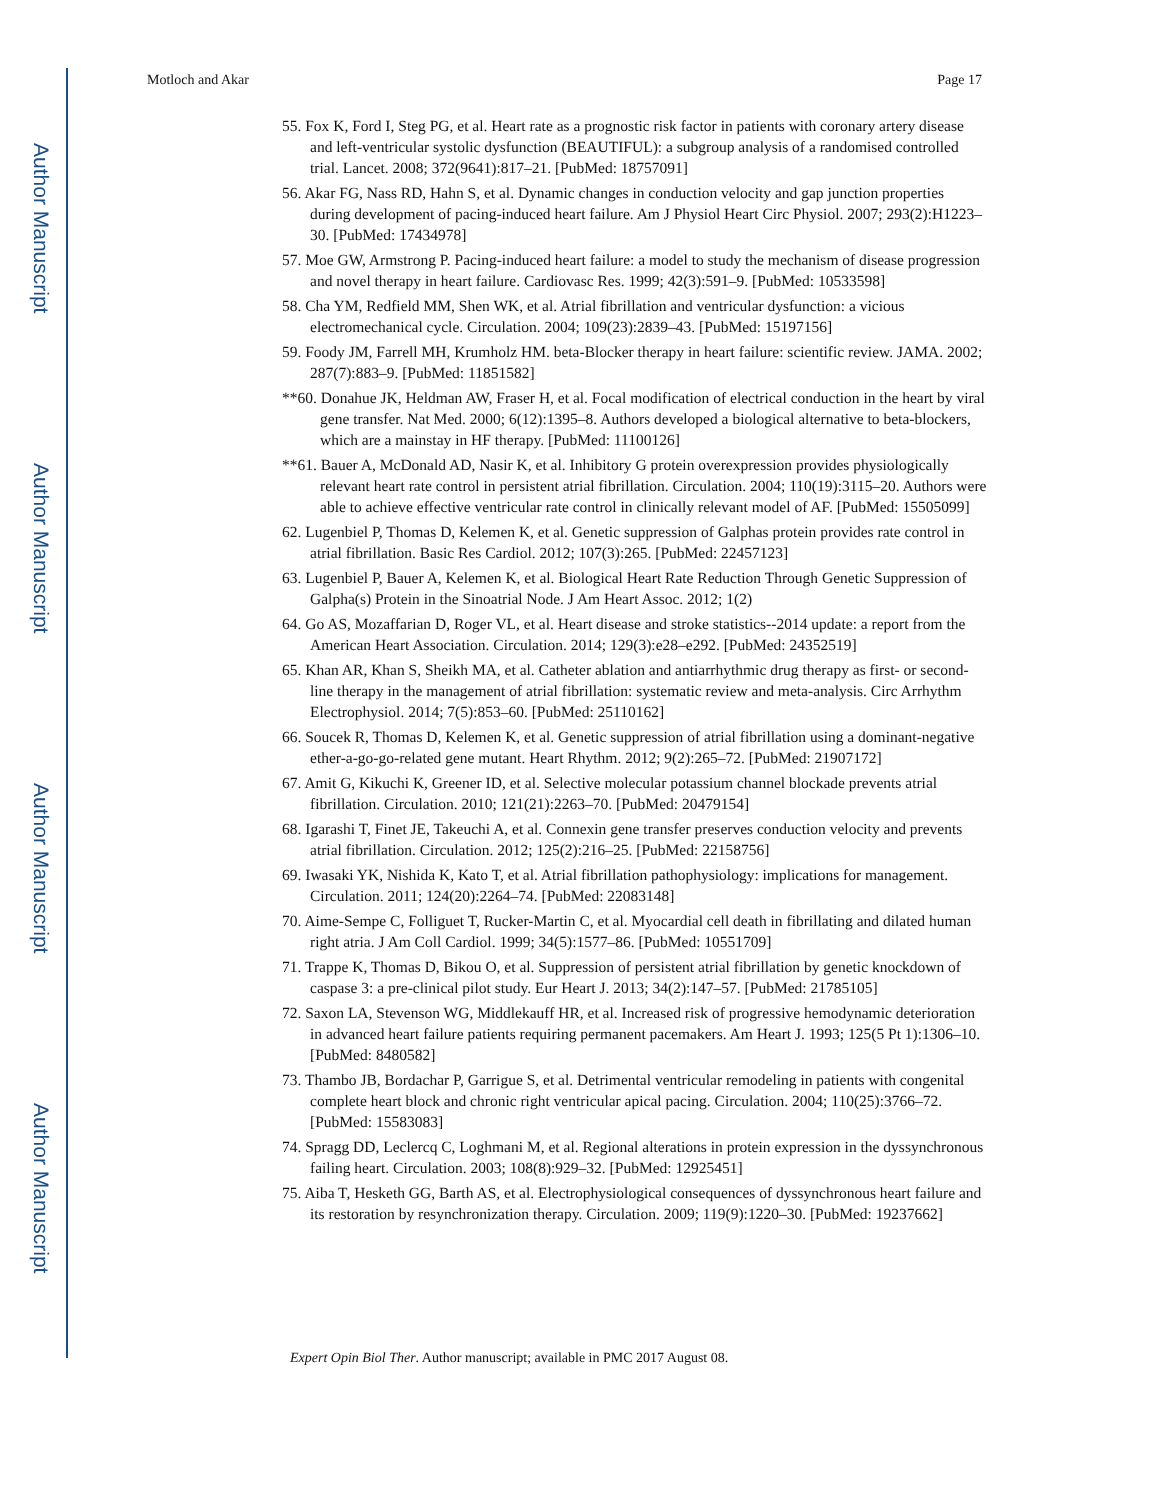Author Manuscript
Author Manuscript
Author Manuscript
Author Manuscript
Motloch and Akar Page 17
55. Fox K, Ford I, Steg PG, et al. Heart rate as a prognostic risk factor in patients with coronary artery disease and left-ventricular systolic dysfunction (BEAUTIFUL): a subgroup analysis of a randomised controlled trial. Lancet. 2008; 372(9641):817–21. [PubMed: 18757091]
56. Akar FG, Nass RD, Hahn S, et al. Dynamic changes in conduction velocity and gap junction properties during development of pacing-induced heart failure. Am J Physiol Heart Circ Physiol. 2007; 293(2):H1223–30. [PubMed: 17434978]
57. Moe GW, Armstrong P. Pacing-induced heart failure: a model to study the mechanism of disease progression and novel therapy in heart failure. Cardiovasc Res. 1999; 42(3):591–9. [PubMed: 10533598]
58. Cha YM, Redfield MM, Shen WK, et al. Atrial fibrillation and ventricular dysfunction: a vicious electromechanical cycle. Circulation. 2004; 109(23):2839–43. [PubMed: 15197156]
59. Foody JM, Farrell MH, Krumholz HM. beta-Blocker therapy in heart failure: scientific review. JAMA. 2002; 287(7):883–9. [PubMed: 11851582]
**60. Donahue JK, Heldman AW, Fraser H, et al. Focal modification of electrical conduction in the heart by viral gene transfer. Nat Med. 2000; 6(12):1395–8. Authors developed a biological alternative to beta-blockers, which are a mainstay in HF therapy. [PubMed: 11100126]
**61. Bauer A, McDonald AD, Nasir K, et al. Inhibitory G protein overexpression provides physiologically relevant heart rate control in persistent atrial fibrillation. Circulation. 2004; 110(19):3115–20. Authors were able to achieve effective ventricular rate control in clinically relevant model of AF. [PubMed: 15505099]
62. Lugenbiel P, Thomas D, Kelemen K, et al. Genetic suppression of Galphas protein provides rate control in atrial fibrillation. Basic Res Cardiol. 2012; 107(3):265. [PubMed: 22457123]
63. Lugenbiel P, Bauer A, Kelemen K, et al. Biological Heart Rate Reduction Through Genetic Suppression of Galpha(s) Protein in the Sinoatrial Node. J Am Heart Assoc. 2012; 1(2)
64. Go AS, Mozaffarian D, Roger VL, et al. Heart disease and stroke statistics--2014 update: a report from the American Heart Association. Circulation. 2014; 129(3):e28–e292. [PubMed: 24352519]
65. Khan AR, Khan S, Sheikh MA, et al. Catheter ablation and antiarrhythmic drug therapy as first- or second-line therapy in the management of atrial fibrillation: systematic review and meta-analysis. Circ Arrhythm Electrophysiol. 2014; 7(5):853–60. [PubMed: 25110162]
66. Soucek R, Thomas D, Kelemen K, et al. Genetic suppression of atrial fibrillation using a dominant-negative ether-a-go-go-related gene mutant. Heart Rhythm. 2012; 9(2):265–72. [PubMed: 21907172]
67. Amit G, Kikuchi K, Greener ID, et al. Selective molecular potassium channel blockade prevents atrial fibrillation. Circulation. 2010; 121(21):2263–70. [PubMed: 20479154]
68. Igarashi T, Finet JE, Takeuchi A, et al. Connexin gene transfer preserves conduction velocity and prevents atrial fibrillation. Circulation. 2012; 125(2):216–25. [PubMed: 22158756]
69. Iwasaki YK, Nishida K, Kato T, et al. Atrial fibrillation pathophysiology: implications for management. Circulation. 2011; 124(20):2264–74. [PubMed: 22083148]
70. Aime-Sempe C, Folliguet T, Rucker-Martin C, et al. Myocardial cell death in fibrillating and dilated human right atria. J Am Coll Cardiol. 1999; 34(5):1577–86. [PubMed: 10551709]
71. Trappe K, Thomas D, Bikou O, et al. Suppression of persistent atrial fibrillation by genetic knockdown of caspase 3: a pre-clinical pilot study. Eur Heart J. 2013; 34(2):147–57. [PubMed: 21785105]
72. Saxon LA, Stevenson WG, Middlekauff HR, et al. Increased risk of progressive hemodynamic deterioration in advanced heart failure patients requiring permanent pacemakers. Am Heart J. 1993; 125(5 Pt 1):1306–10. [PubMed: 8480582]
73. Thambo JB, Bordachar P, Garrigue S, et al. Detrimental ventricular remodeling in patients with congenital complete heart block and chronic right ventricular apical pacing. Circulation. 2004; 110(25):3766–72. [PubMed: 15583083]
74. Spragg DD, Leclercq C, Loghmani M, et al. Regional alterations in protein expression in the dyssynchronous failing heart. Circulation. 2003; 108(8):929–32. [PubMed: 12925451]
75. Aiba T, Hesketh GG, Barth AS, et al. Electrophysiological consequences of dyssynchronous heart failure and its restoration by resynchronization therapy. Circulation. 2009; 119(9):1220–30. [PubMed: 19237662]
Expert Opin Biol Ther. Author manuscript; available in PMC 2017 August 08.